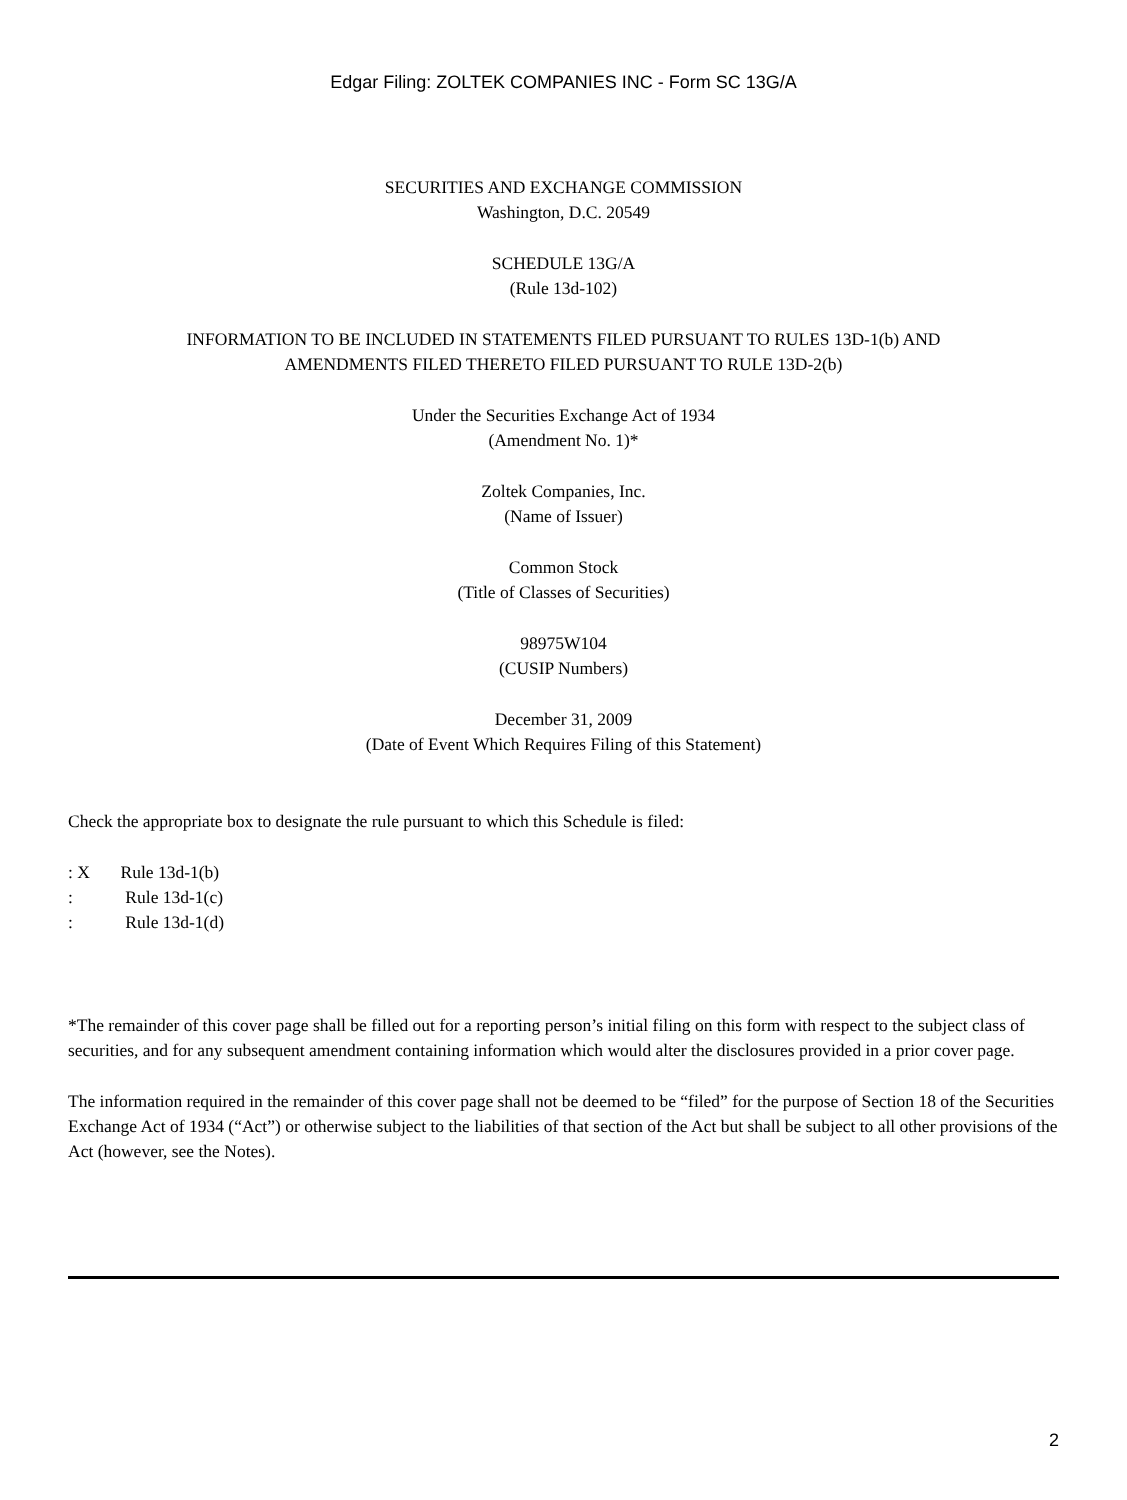Edgar Filing: ZOLTEK COMPANIES INC - Form SC 13G/A
SECURITIES AND EXCHANGE COMMISSION
Washington, D.C. 20549
SCHEDULE 13G/A
(Rule 13d-102)
INFORMATION TO BE INCLUDED IN STATEMENTS FILED PURSUANT TO RULES 13D-1(b) AND
AMENDMENTS FILED THERETO FILED PURSUANT TO RULE 13D-2(b)
Under the Securities Exchange Act of 1934
(Amendment No. 1)*
Zoltek Companies, Inc.
(Name of Issuer)
Common Stock
(Title of Classes of Securities)
98975W104
(CUSIP Numbers)
December 31, 2009
(Date of Event Which Requires Filing of this Statement)
Check the appropriate box to designate the rule pursuant to which this Schedule is filed:
: X Rule 13d-1(b)
: Rule 13d-1(c)
: Rule 13d-1(d)
*The remainder of this cover page shall be filled out for a reporting person’s initial filing on this form with respect to the subject class of securities, and for any subsequent amendment containing information which would alter the disclosures provided in a prior cover page.
The information required in the remainder of this cover page shall not be deemed to be “filed” for the purpose of Section 18 of the Securities Exchange Act of 1934 (“Act”) or otherwise subject to the liabilities of that section of the Act but shall be subject to all other provisions of the Act (however, see the Notes).
2